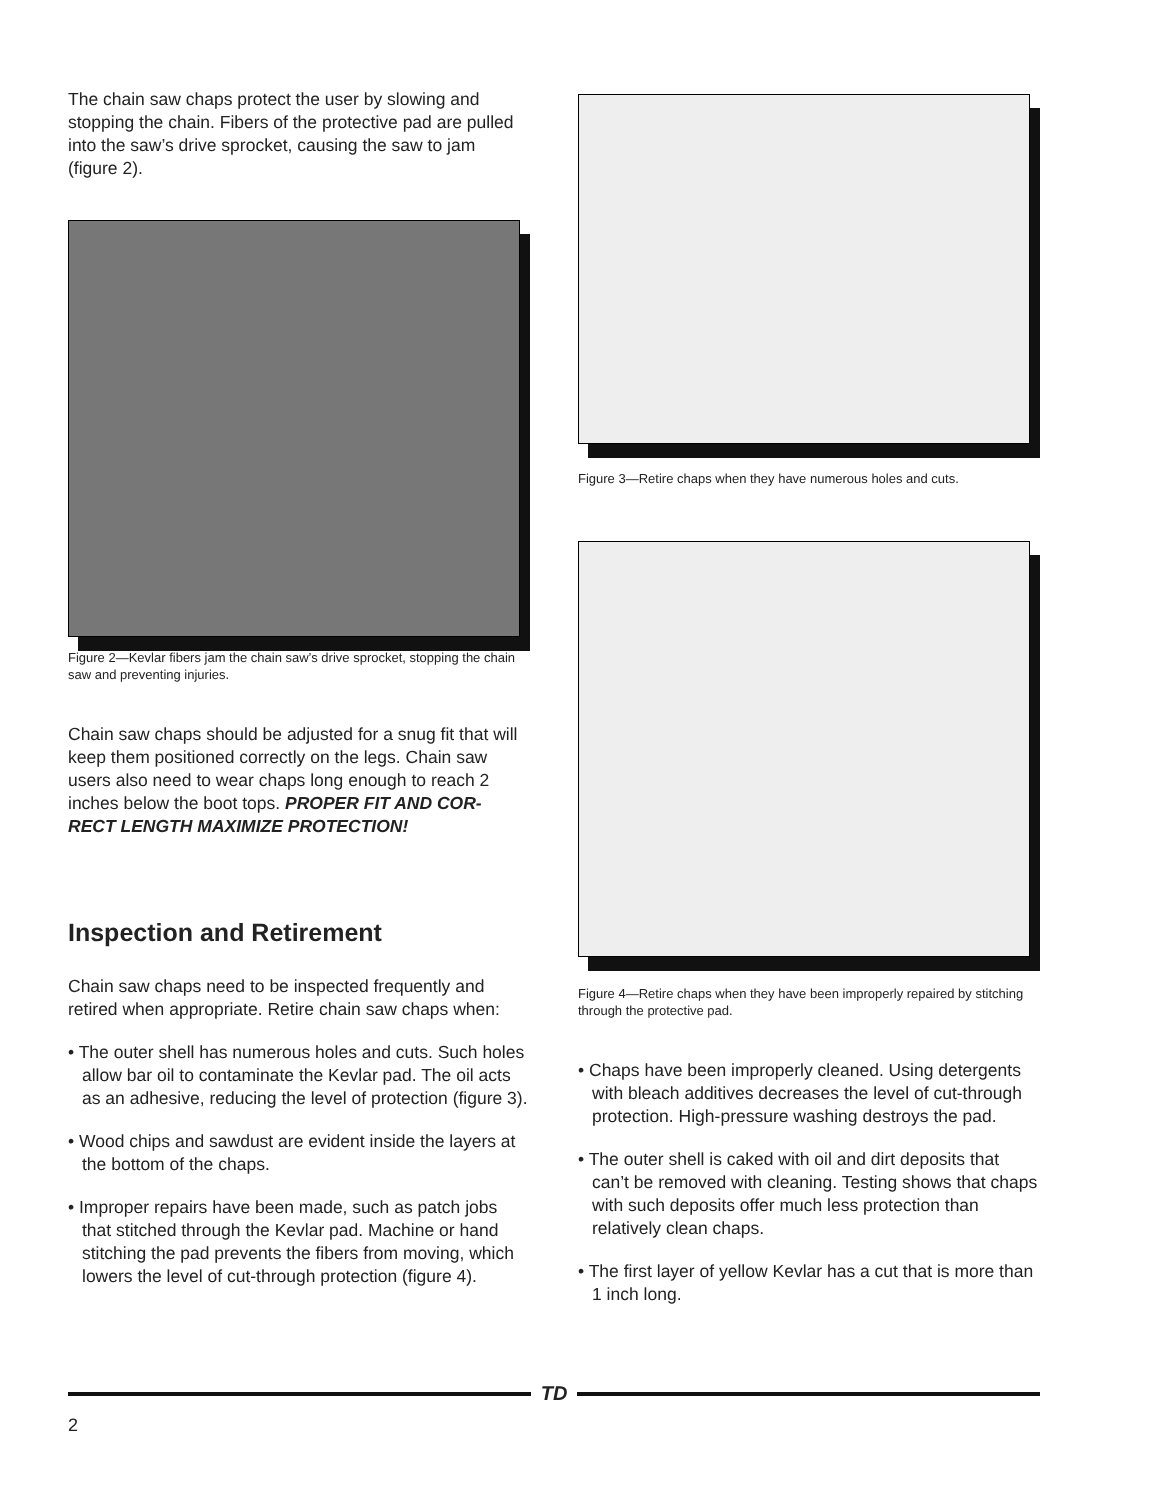The chain saw chaps protect the user by slowing and stopping the chain. Fibers of the protective pad are pulled into the saw’s drive sprocket, causing the saw to jam (figure 2).
Figure 2—Kevlar fibers jam the chain saw’s drive sprocket, stopping the chain saw and preventing injuries.
Chain saw chaps should be adjusted for a snug fit that will keep them positioned correctly on the legs. Chain saw users also need to wear chaps long enough to reach 2 inches below the boot tops. PROPER FIT AND COR-RECT LENGTH MAXIMIZE PROTECTION!
Inspection and Retirement
Chain saw chaps need to be inspected frequently and retired when appropriate. Retire chain saw chaps when:
• The outer shell has numerous holes and cuts. Such holes allow bar oil to contaminate the Kevlar pad. The oil acts as an adhesive, reducing the level of protection (figure 3).
• Wood chips and sawdust are evident inside the layers at the bottom of the chaps.
• Improper repairs have been made, such as patch jobs that stitched through the Kevlar pad. Machine or hand stitching the pad prevents the fibers from moving, which lowers the level of cut-through protection (figure 4).
Figure 3—Retire chaps when they have numerous holes and cuts.
Figure 4—Retire chaps when they have been improperly repaired by stitching through the protective pad.
• Chaps have been improperly cleaned. Using detergents with bleach additives decreases the level of cut-through protection. High-pressure washing destroys the pad.
• The outer shell is caked with oil and dirt deposits that can’t be removed with cleaning. Testing shows that chaps with such deposits offer much less protection than relatively clean chaps.
• The first layer of yellow Kevlar has a cut that is more than 1 inch long.
TD
2